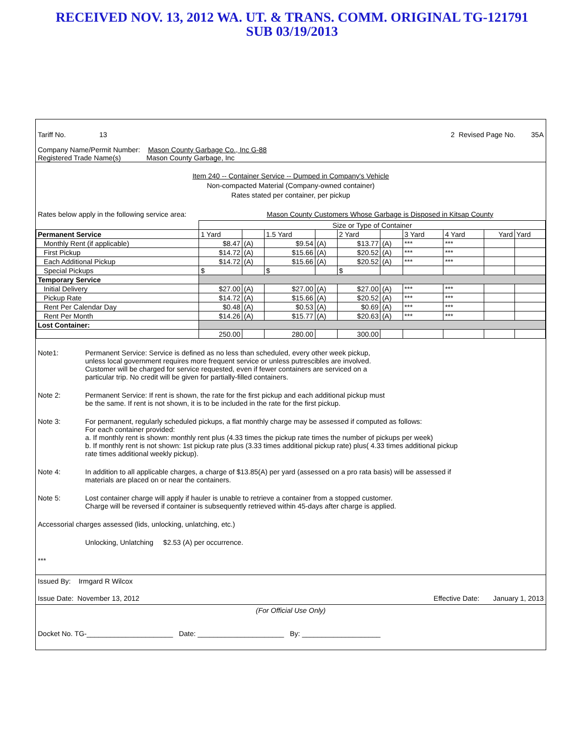RECEIVED NOV. 13, 2012 WA. UT. & TRANS. COMM. ORIGINAL TG-121791
SUB 03/19/2013
Tariff No. 13 2 Revised Page No. 35A
Company Name/Permit Number: Mason County Garbage Co., Inc G-88
Registered Trade Name(s) Mason County Garbage, Inc
Item 240 -- Container Service -- Dumped in Company's Vehicle
Non-compacted Material (Company-owned container)
Rates stated per container, per pickup
Rates below apply in the following service area: Mason County Customers Whose Garbage is Disposed in Kitsap County
| | Size or Type of Container | | | | | | | | | |
| Permanent Service | 1 Yard | | 1.5 Yard | | 2 Yard | | 3 Yard | 4 Yard | Yard | Yard |
| Monthly Rent (if applicable) | $8.47 | (A) | $9.54 | (A) | $13.77 | (A) | *** | *** | | |
| First Pickup | $14.72 | (A) | $15.66 | (A) | $20.52 | (A) | *** | *** | | |
| Each Additional Pickup | $14.72 | (A) | $15.66 | (A) | $20.52 | (A) | *** | *** | | |
| Special Pickups | $ | | $ | | $ | | | | | |
| Temporary Service | | | | | | | | | | |
| Initial Delivery | $27.00 | (A) | $27.00 | (A) | $27.00 | (A) | *** | *** | | |
| Pickup Rate | $14.72 | (A) | $15.66 | (A) | $20.52 | (A) | *** | *** | | |
| Rent Per Calendar Day | $0.48 | (A) | $0.53 | (A) | $0.69 | (A) | *** | *** | | |
| Rent Per Month | $14.26 | (A) | $15.77 | (A) | $20.63 | (A) | *** | *** | | |
| Lost Container: | | | | | | | | | | |
| | 250.00 | | 280.00 | | 300.00 | | | | | |
Note1: Permanent Service: Service is defined as no less than scheduled, every other week pickup,
unless local government requires more frequent service or unless putrescibles are involved.
Customer will be charged for service requested, even if fewer containers are serviced on a
particular trip. No credit will be given for partially-filled containers.
Note 2: Permanent Service: If rent is shown, the rate for the first pickup and each additional pickup must
be the same. If rent is not shown, it is to be included in the rate for the first pickup.
Note 3: For permanent, regularly scheduled pickups, a flat monthly charge may be assessed if computed as follows:
For each container provided:
a. If monthly rent is shown: monthly rent plus (4.33 times the pickup rate times the number of pickups per week)
b. If monthly rent is not shown: 1st pickup rate plus (3.33 times additional pickup rate) plus( 4.33 times additional pickup
rate times additional weekly pickup).
Note 4: In addition to all applicable charges, a charge of $13.85(A) per yard (assessed on a pro rata basis) will be assessed if
materials are placed on or near the containers.
Note 5: Lost container charge will apply if hauler is unable to retrieve a container from a stopped customer.
Charge will be reversed if container is subsequently retrieved within 45-days after charge is applied.
Accessorial charges assessed (lids, unlocking, unlatching, etc.)
Unlocking, Unlatching $2.53 (A) per occurrence.
***
Issued By: Irmgard R Wilcox
Issue Date: November 13, 2012 Effective Date: January 1, 2013
(For Official Use Only)
Docket No. TG-______________________ Date: ______________________ By: ____________________